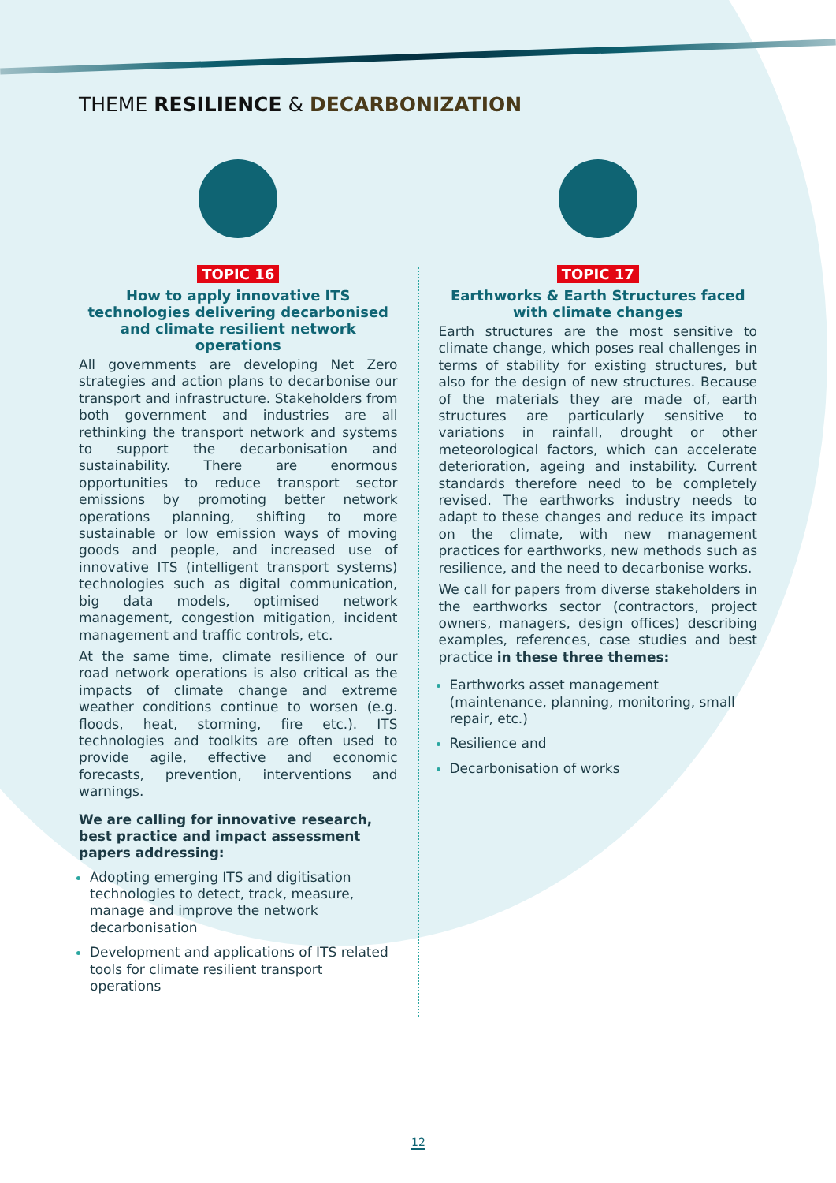THEME RESILIENCE & DECARBONIZATION
TOPIC 16
How to apply innovative ITS technologies delivering decarbonised and climate resilient network operations
All governments are developing Net Zero strategies and action plans to decarbonise our transport and infrastructure. Stakeholders from both government and industries are all rethinking the transport network and systems to support the decarbonisation and sustainability. There are enormous opportunities to reduce transport sector emissions by promoting better network operations planning, shifting to more sustainable or low emission ways of moving goods and people, and increased use of innovative ITS (intelligent transport systems) technologies such as digital communication, big data models, optimised network management, congestion mitigation, incident management and traffic controls, etc.
At the same time, climate resilience of our road network operations is also critical as the impacts of climate change and extreme weather conditions continue to worsen (e.g. floods, heat, storming, fire etc.). ITS technologies and toolkits are often used to provide agile, effective and economic forecasts, prevention, interventions and warnings.
We are calling for innovative research, best practice and impact assessment papers addressing:
Adopting emerging ITS and digitisation technologies to detect, track, measure, manage and improve the network decarbonisation
Development and applications of ITS related tools for climate resilient transport operations
TOPIC 17
Earthworks & Earth Structures faced with climate changes
Earth structures are the most sensitive to climate change, which poses real challenges in terms of stability for existing structures, but also for the design of new structures. Because of the materials they are made of, earth structures are particularly sensitive to variations in rainfall, drought or other meteorological factors, which can accelerate deterioration, ageing and instability. Current standards therefore need to be completely revised. The earthworks industry needs to adapt to these changes and reduce its impact on the climate, with new management practices for earthworks, new methods such as resilience, and the need to decarbonise works.
We call for papers from diverse stakeholders in the earthworks sector (contractors, project owners, managers, design offices) describing examples, references, case studies and best practice in these three themes:
Earthworks asset management (maintenance, planning, monitoring, small repair, etc.)
Resilience and
Decarbonisation of works
12